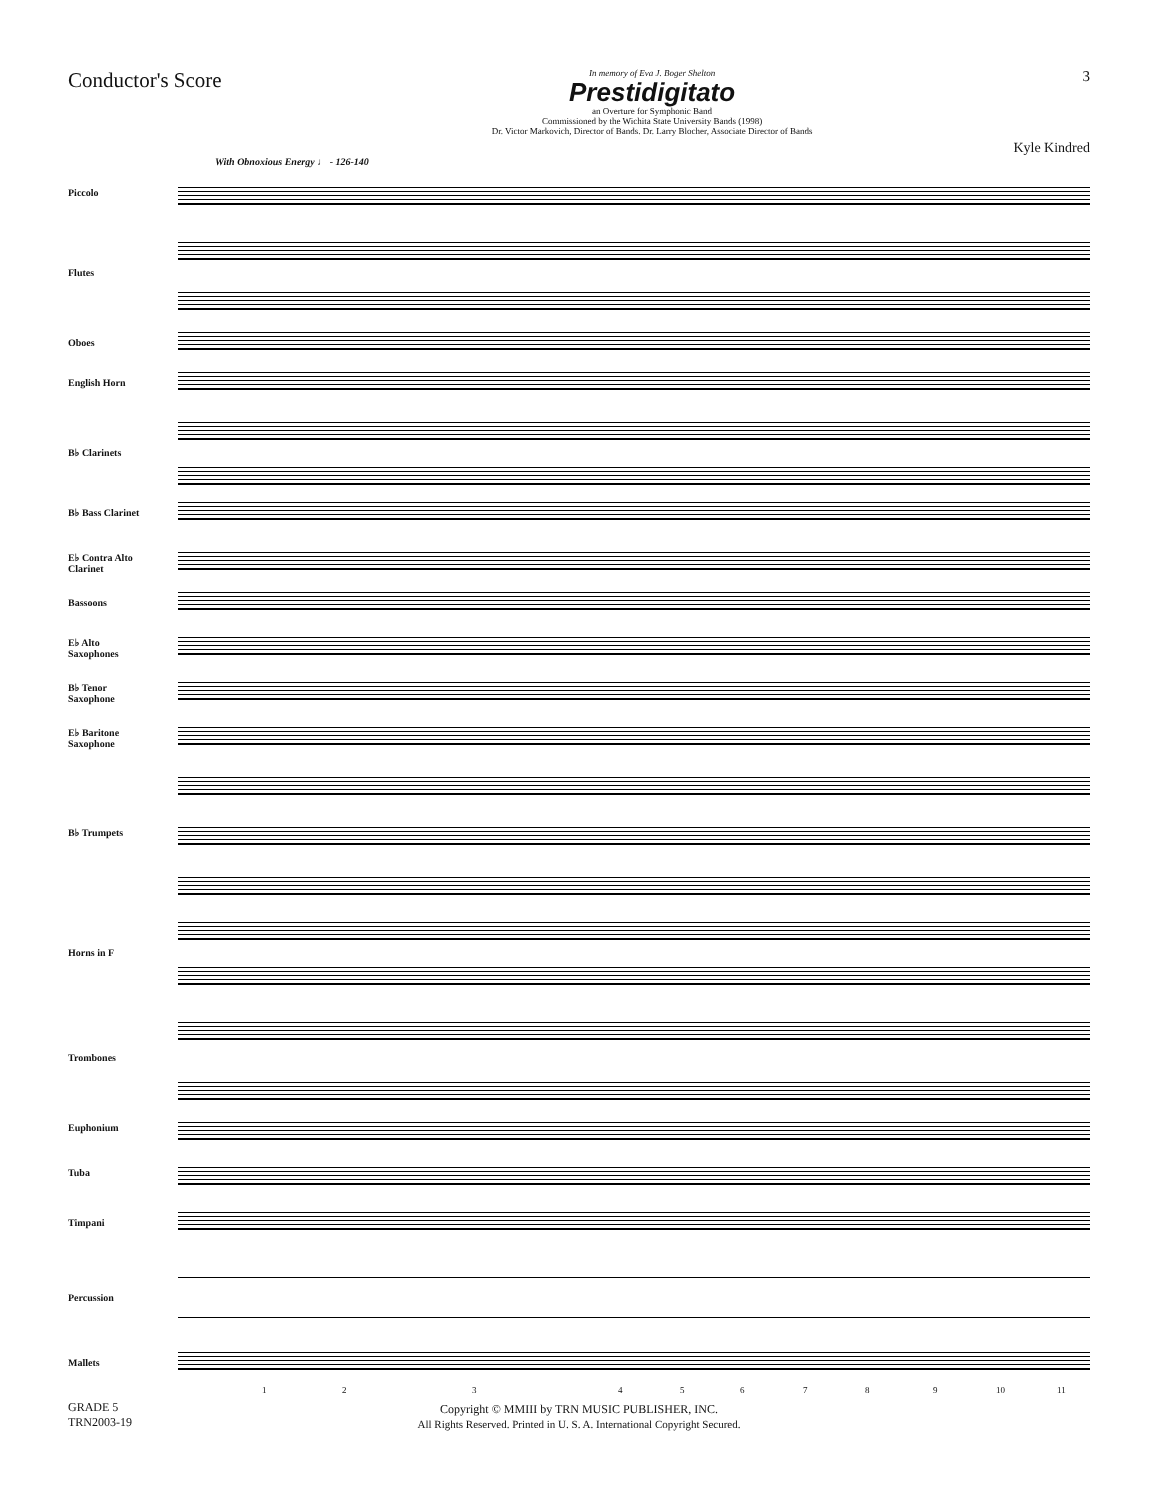Conductor's Score
In memory of Eva J. Boger Shelton
Prestidigitato
an Overture for Symphonic Band
Commissioned by the Wichita State University Bands (1998)
Dr. Victor Markovich, Director of Bands. Dr. Larry Blocher, Associate Director of Bands
3
Kyle Kindred
With Obnoxious Energy ♩ - 126-140
Piccolo
Flutes
Oboes
English Horn
B♭ Clarinets
B♭ Bass Clarinet
E♭ Contra Alto
Clarinet
Bassoons
E♭ Alto
Saxophones
B♭ Tenor
Saxophone
E♭ Baritone
Saxophone
B♭ Trumpets
Horns in F
Trombones
Euphonium
Tuba
Timpani
Percussion
Mallets
1 2 3 4 5 6 7 8 9 10 11
GRADE 5
TRN2003-19
Copyright © MMIII by TRN MUSIC PUBLISHER, INC.
All Rights Reserved. Printed in U. S. A. International Copyright Secured.